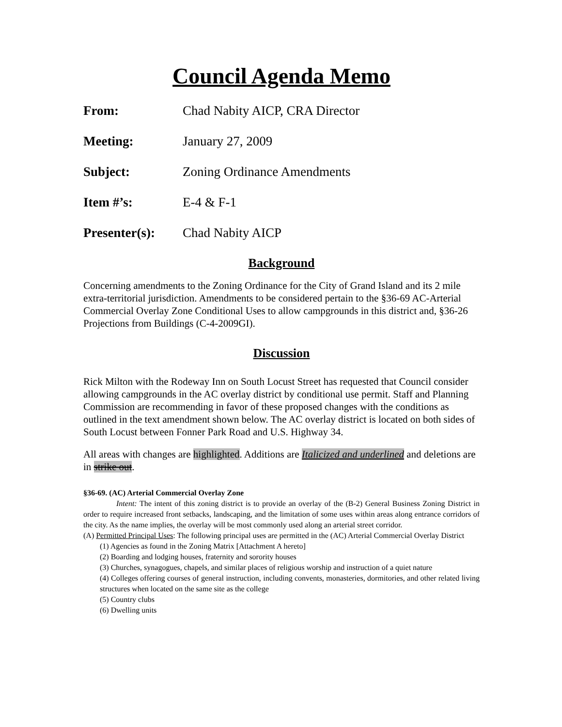Council Agenda Memo
From: Chad Nabity AICP, CRA Director
Meeting: January 27, 2009
Subject: Zoning Ordinance Amendments
Item #’s: E-4 & F-1
Presenter(s): Chad Nabity AICP
Background
Concerning amendments to the Zoning Ordinance for the City of Grand Island and its 2 mile extra-territorial jurisdiction. Amendments to be considered pertain to the §36-69 AC-Arterial Commercial Overlay Zone Conditional Uses to allow campgrounds in this district and, §36-26 Projections from Buildings (C-4-2009GI).
Discussion
Rick Milton with the Rodeway Inn on South Locust Street has requested that Council consider allowing campgrounds in the AC overlay district by conditional use permit. Staff and Planning Commission are recommending in favor of these proposed changes with the conditions as outlined in the text amendment shown below. The AC overlay district is located on both sides of South Locust between Fonner Park Road and U.S. Highway 34.
All areas with changes are highlighted. Additions are Italicized and underlined and deletions are in strike out.
§36-69. (AC) Arterial Commercial Overlay Zone
Intent: The intent of this zoning district is to provide an overlay of the (B-2) General Business Zoning District in order to require increased front setbacks, landscaping, and the limitation of some uses within areas along entrance corridors of the city. As the name implies, the overlay will be most commonly used along an arterial street corridor.
(A) Permitted Principal Uses: The following principal uses are permitted in the (AC) Arterial Commercial Overlay District
(1) Agencies as found in the Zoning Matrix [Attachment A hereto]
(2) Boarding and lodging houses, fraternity and sorority houses
(3) Churches, synagogues, chapels, and similar places of religious worship and instruction of a quiet nature
(4) Colleges offering courses of general instruction, including convents, monasteries, dormitories, and other related living structures when located on the same site as the college
(5) Country clubs
(6) Dwelling units